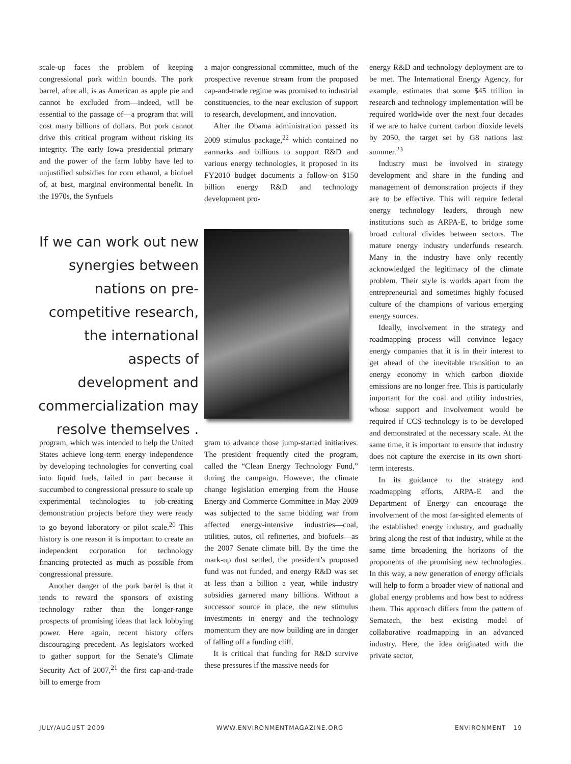scale-up faces the problem of keeping congressional pork within bounds. The pork barrel, after all, is as American as apple pie and cannot be excluded from—indeed, will be essential to the passage of—a program that will cost many billions of dollars. But pork cannot drive this critical program without risking its integrity. The early Iowa presidential primary and the power of the farm lobby have led to unjustified subsidies for corn ethanol, a biofuel of, at best, marginal environmental benefit. In the 1970s, the Synfuels
a major congressional committee, much of the prospective revenue stream from the proposed cap-and-trade regime was promised to industrial constituencies, to the near exclusion of support to research, development, and innovation.
After the Obama administration passed its 2009 stimulus package,<sup>22</sup> which contained no earmarks and billions to support R&D and various energy technologies, it proposed in its FY2010 budget documents a follow-on $150 billion energy R&D and technology development pro-
If we can work out new synergies between nations on pre-competitive research, the international aspects of development and commercialization may resolve themselves .
program, which was intended to help the United States achieve long-term energy independence by developing technologies for converting coal into liquid fuels, failed in part because it succumbed to congressional pressure to scale up experimental technologies to job-creating demonstration projects before they were ready to go beyond laboratory or pilot scale.<sup>20</sup> This history is one reason it is important to create an independent corporation for technology financing protected as much as possible from congressional pressure.
Another danger of the pork barrel is that it tends to reward the sponsors of existing technology rather than the longer-range prospects of promising ideas that lack lobbying power. Here again, recent history offers discouraging precedent. As legislators worked to gather support for the Senate’s Climate Security Act of 2007,<sup>21</sup> the first cap-and-trade bill to emerge from
gram to advance those jump-started initiatives. The president frequently cited the program, called the “Clean Energy Technology Fund,” during the campaign. However, the climate change legislation emerging from the House Energy and Commerce Committee in May 2009 was subjected to the same bidding war from affected energy-intensive industries—coal, utilities, autos, oil refineries, and biofuels—as the 2007 Senate climate bill. By the time the mark-up dust settled, the president’s proposed fund was not funded, and energy R&D was set at less than a billion a year, while industry subsidies garnered many billions. Without a successor source in place, the new stimulus investments in energy and the technology momentum they are now building are in danger of falling off a funding cliff.
It is critical that funding for R&D survive these pressures if the massive needs for
energy R&D and technology deployment are to be met. The International Energy Agency, for example, estimates that some $45 trillion in research and technology implementation will be required worldwide over the next four decades if we are to halve current carbon dioxide levels by 2050, the target set by G8 nations last summer.<sup>23</sup>
Industry must be involved in strategy development and share in the funding and management of demonstration projects if they are to be effective. This will require federal energy technology leaders, through new institutions such as ARPA-E, to bridge some broad cultural divides between sectors. The mature energy industry underfunds research. Many in the industry have only recently acknowledged the legitimacy of the climate problem. Their style is worlds apart from the entrepreneurial and sometimes highly focused culture of the champions of various emerging energy sources.
Ideally, involvement in the strategy and roadmapping process will convince legacy energy companies that it is in their interest to get ahead of the inevitable transition to an energy economy in which carbon dioxide emissions are no longer free. This is particularly important for the coal and utility industries, whose support and involvement would be required if CCS technology is to be developed and demonstrated at the necessary scale. At the same time, it is important to ensure that industry does not capture the exercise in its own short-term interests.
In its guidance to the strategy and roadmapping efforts, ARPA-E and the Department of Energy can encourage the involvement of the most far-sighted elements of the established energy industry, and gradually bring along the rest of that industry, while at the same time broadening the horizons of the proponents of the promising new technologies. In this way, a new generation of energy officials will help to form a broader view of national and global energy problems and how best to address them. This approach differs from the pattern of Sematech, the best existing model of collaborative roadmapping in an advanced industry. Here, the idea originated with the private sector,
JULY/AUGUST 2009 WWW.ENVIRONMENTMAGAZINE.ORG ENVIRONMENT 19